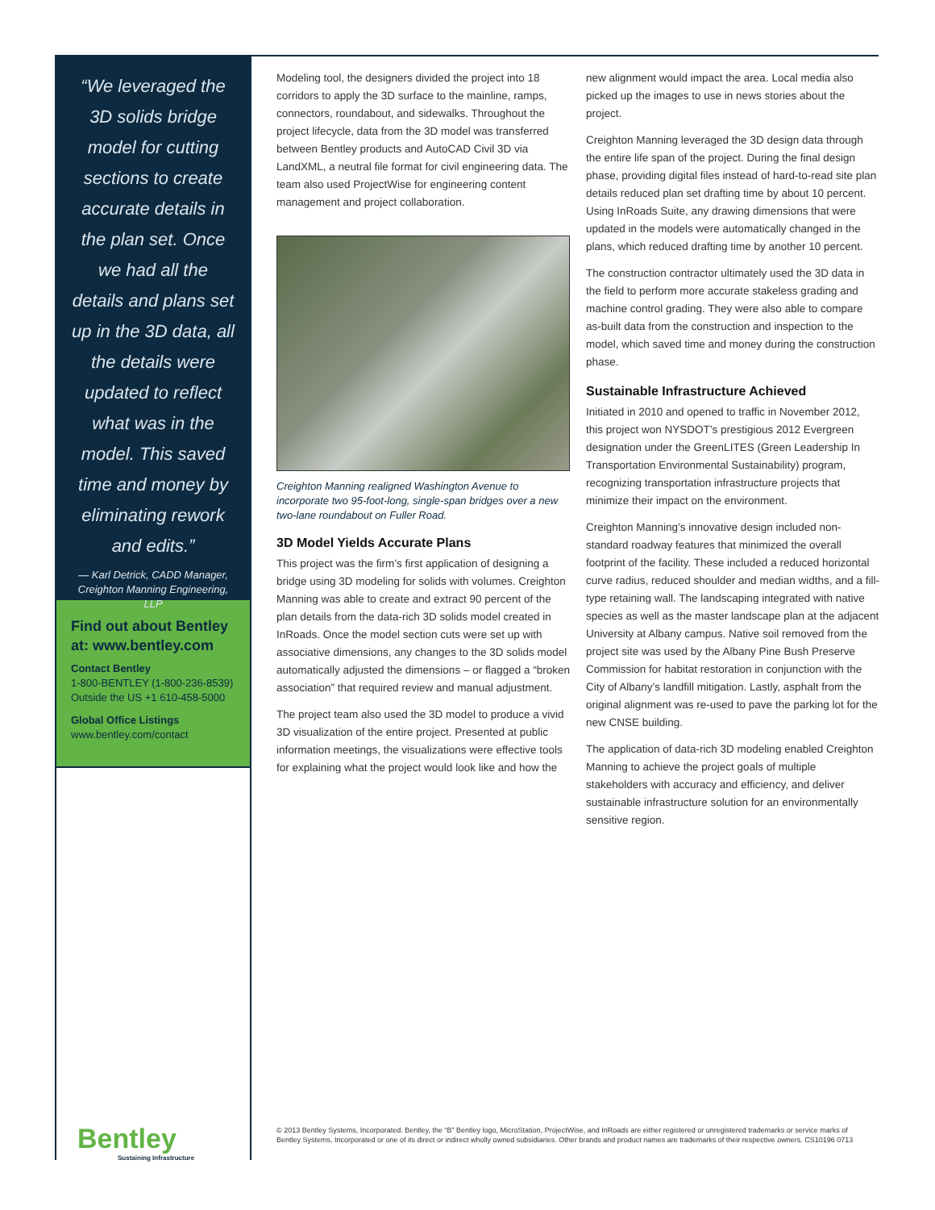“We leveraged the 3D solids bridge model for cutting sections to create accurate details in the plan set. Once we had all the details and plans set up in the 3D data, all the details were updated to reflect what was in the model. This saved time and money by eliminating rework and edits.”
— Karl Detrick, CADD Manager, Creighton Manning Engineering, LLP
Find out about Bentley at: www.bentley.com
Contact Bentley
1-800-BENTLEY (1-800-236-8539)
Outside the US +1 610-458-5000
Global Office Listings
www.bentley.com/contact
Modeling tool, the designers divided the project into 18 corridors to apply the 3D surface to the mainline, ramps, connectors, roundabout, and sidewalks. Throughout the project lifecycle, data from the 3D model was transferred between Bentley products and AutoCAD Civil 3D via LandXML, a neutral file format for civil engineering data. The team also used ProjectWise for engineering content management and project collaboration.
Creighton Manning realigned Washington Avenue to incorporate two 95-foot-long, single-span bridges over a new two-lane roundabout on Fuller Road.
3D Model Yields Accurate Plans
This project was the firm’s first application of designing a bridge using 3D modeling for solids with volumes. Creighton Manning was able to create and extract 90 percent of the plan details from the data-rich 3D solids model created in InRoads. Once the model section cuts were set up with associative dimensions, any changes to the 3D solids model automatically adjusted the dimensions – or flagged a “broken association” that required review and manual adjustment.
The project team also used the 3D model to produce a vivid 3D visualization of the entire project. Presented at public information meetings, the visualizations were effective tools for explaining what the project would look like and how the
new alignment would impact the area. Local media also picked up the images to use in news stories about the project.
Creighton Manning leveraged the 3D design data through the entire life span of the project. During the final design phase, providing digital files instead of hard-to-read site plan details reduced plan set drafting time by about 10 percent. Using InRoads Suite, any drawing dimensions that were updated in the models were automatically changed in the plans, which reduced drafting time by another 10 percent.
The construction contractor ultimately used the 3D data in the field to perform more accurate stakeless grading and machine control grading. They were also able to compare as-built data from the construction and inspection to the model, which saved time and money during the construction phase.
Sustainable Infrastructure Achieved
Initiated in 2010 and opened to traffic in November 2012, this project won NYSDOT’s prestigious 2012 Evergreen designation under the GreenLITES (Green Leadership In Transportation Environmental Sustainability) program, recognizing transportation infrastructure projects that minimize their impact on the environment.
Creighton Manning’s innovative design included non-standard roadway features that minimized the overall footprint of the facility. These included a reduced horizontal curve radius, reduced shoulder and median widths, and a fill-type retaining wall. The landscaping integrated with native species as well as the master landscape plan at the adjacent University at Albany campus. Native soil removed from the project site was used by the Albany Pine Bush Preserve Commission for habitat restoration in conjunction with the City of Albany’s landfill mitigation. Lastly, asphalt from the original alignment was re-used to pave the parking lot for the new CNSE building.
The application of data-rich 3D modeling enabled Creighton Manning to achieve the project goals of multiple stakeholders with accuracy and efficiency, and deliver sustainable infrastructure solution for an environmentally sensitive region.
Bentley
Sustaining Infrastructure
© 2013 Bentley Systems, Incorporated. Bentley, the “B” Bentley logo, MicroStation, ProjectWise, and InRoads are either registered or unregistered trademarks or service marks of Bentley Systems, Incorporated or one of its direct or indirect wholly owned subsidiaries. Other brands and product names are trademarks of their respective owners. CS10196 0713